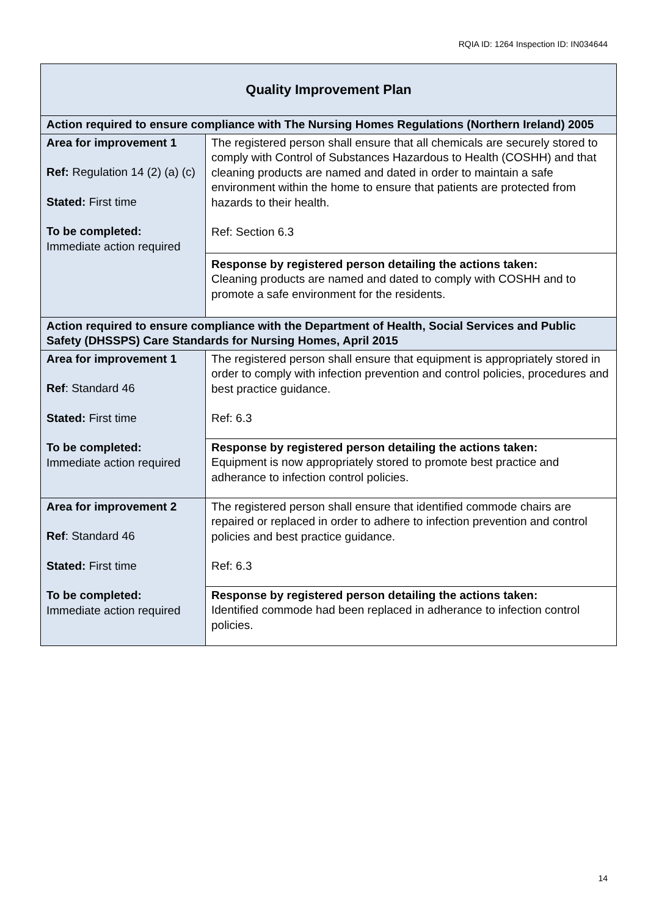RQIA ID: 1264 Inspection ID: IN034644
| Quality Improvement Plan | |
| Action required to ensure compliance with The Nursing Homes Regulations (Northern Ireland) 2005 | |
| Area for improvement 1 Ref: Regulation 14 (2) (a) (c) Stated: First time To be completed: Immediate action required | The registered person shall ensure that all chemicals are securely stored to comply with Control of Substances Hazardous to Health (COSHH) and that cleaning products are named and dated in order to maintain a safe environment within the home to ensure that patients are protected from hazards to their health. Ref: Section 6.3 |
| | Response by registered person detailing the actions taken: Cleaning products are named and dated to comply with COSHH and to promote a safe environment for the residents. |
| Action required to ensure compliance with the Department of Health, Social Services and Public Safety (DHSSPS) Care Standards for Nursing Homes, April 2015 | |
| Area for improvement 1 Ref : Standard 46 Stated: First time To be completed: Immediate action required | The registered person shall ensure that equipment is appropriately stored in order to comply with infection prevention and control policies, procedures and best practice guidance. Ref: 6.3 |
| | Response by registered person detailing the actions taken: Equipment is now appropriately stored to promote best practice and adherance to infection control policies. |
| Area for improvement 2 Ref : Standard 46 Stated: First time To be completed: Immediate action required | The registered person shall ensure that identified commode chairs are repaired or replaced in order to adhere to infection prevention and control policies and best practice guidance. Ref: 6.3 |
| | Response by registered person detailing the actions taken: Identified commode had been replaced in adherance to infection control policies. |
14